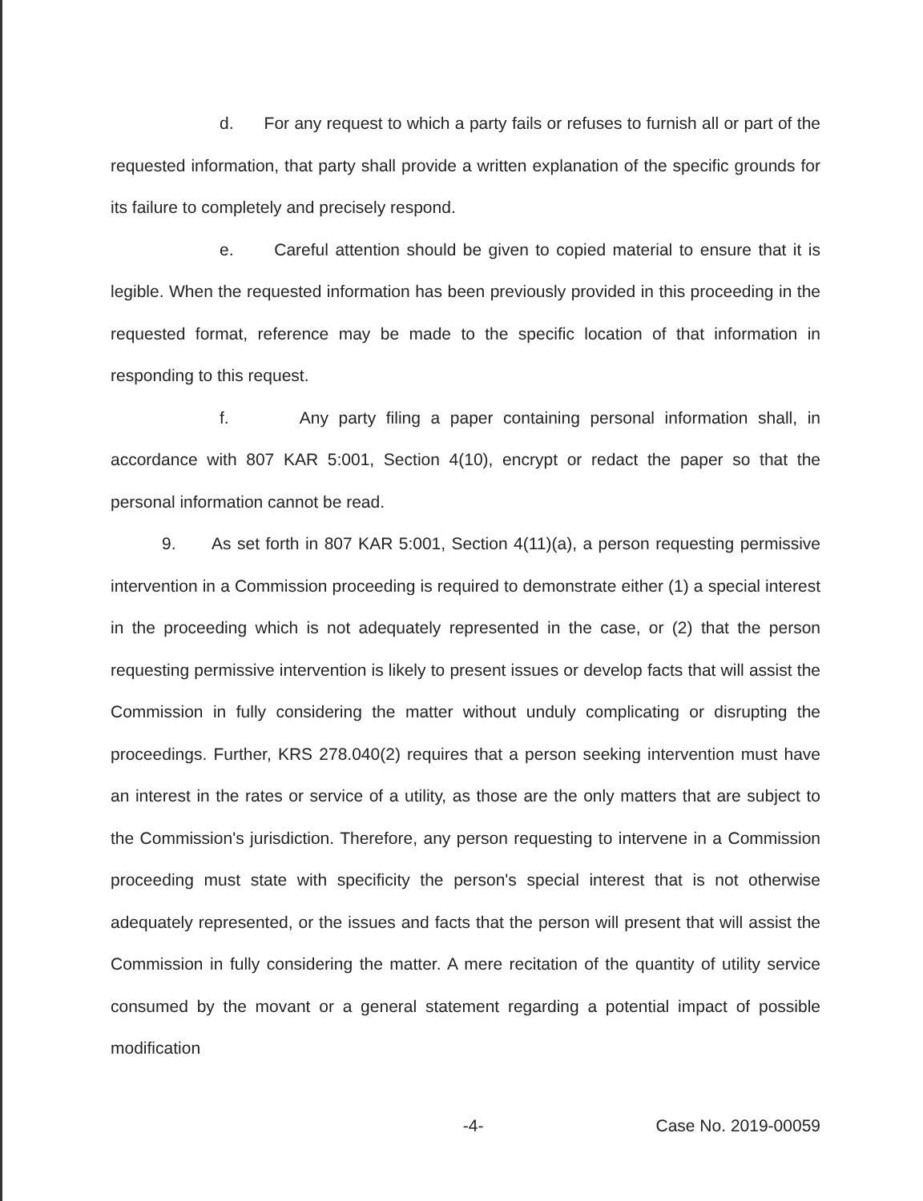d. For any request to which a party fails or refuses to furnish all or part of the requested information, that party shall provide a written explanation of the specific grounds for its failure to completely and precisely respond.
e. Careful attention should be given to copied material to ensure that it is legible. When the requested information has been previously provided in this proceeding in the requested format, reference may be made to the specific location of that information in responding to this request.
f. Any party filing a paper containing personal information shall, in accordance with 807 KAR 5:001, Section 4(10), encrypt or redact the paper so that the personal information cannot be read.
9. As set forth in 807 KAR 5:001, Section 4(11)(a), a person requesting permissive intervention in a Commission proceeding is required to demonstrate either (1) a special interest in the proceeding which is not adequately represented in the case, or (2) that the person requesting permissive intervention is likely to present issues or develop facts that will assist the Commission in fully considering the matter without unduly complicating or disrupting the proceedings. Further, KRS 278.040(2) requires that a person seeking intervention must have an interest in the rates or service of a utility, as those are the only matters that are subject to the Commission's jurisdiction. Therefore, any person requesting to intervene in a Commission proceeding must state with specificity the person's special interest that is not otherwise adequately represented, or the issues and facts that the person will present that will assist the Commission in fully considering the matter. A mere recitation of the quantity of utility service consumed by the movant or a general statement regarding a potential impact of possible modification
-4- Case No. 2019-00059